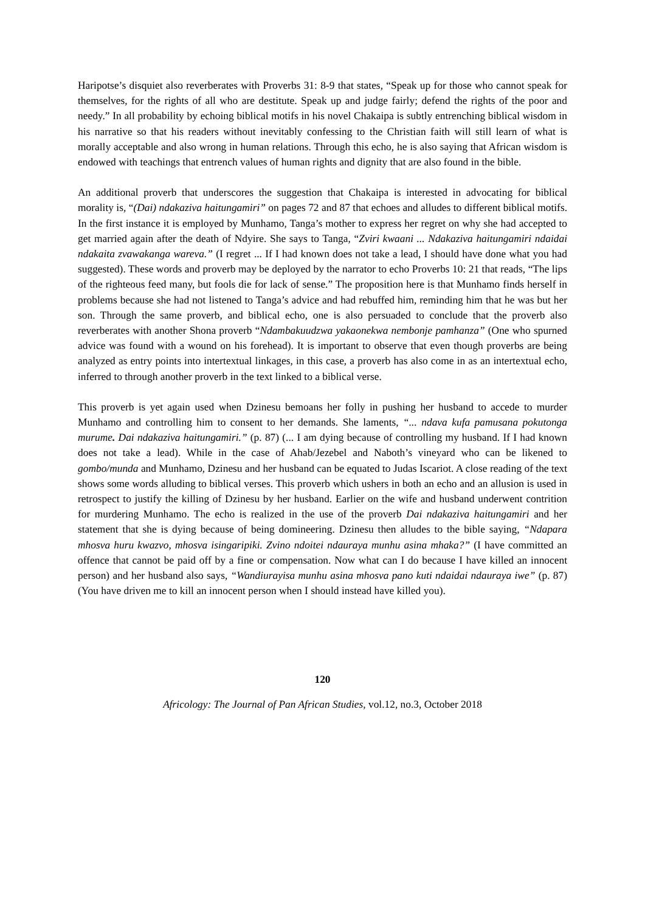Haripotse’s disquiet also reverberates with Proverbs 31: 8-9 that states, “Speak up for those who cannot speak for themselves, for the rights of all who are destitute. Speak up and judge fairly; defend the rights of the poor and needy.” In all probability by echoing biblical motifs in his novel Chakaipa is subtly entrenching biblical wisdom in his narrative so that his readers without inevitably confessing to the Christian faith will still learn of what is morally acceptable and also wrong in human relations. Through this echo, he is also saying that African wisdom is endowed with teachings that entrench values of human rights and dignity that are also found in the bible.
An additional proverb that underscores the suggestion that Chakaipa is interested in advocating for biblical morality is, “(Dai) ndakaziva haitungamiri” on pages 72 and 87 that echoes and alludes to different biblical motifs. In the first instance it is employed by Munhamo, Tanga’s mother to express her regret on why she had accepted to get married again after the death of Ndyire. She says to Tanga, “Zviri kwaani ... Ndakaziva haitungamiri ndaidai ndakaita zvawakanga wareva.” (I regret ... If I had known does not take a lead, I should have done what you had suggested). These words and proverb may be deployed by the narrator to echo Proverbs 10: 21 that reads, “The lips of the righteous feed many, but fools die for lack of sense.” The proposition here is that Munhamo finds herself in problems because she had not listened to Tanga’s advice and had rebuffed him, reminding him that he was but her son. Through the same proverb, and biblical echo, one is also persuaded to conclude that the proverb also reverberates with another Shona proverb “Ndambakuudzwa yakaonekwa nembonje pamhanza” (One who spurned advice was found with a wound on his forehead). It is important to observe that even though proverbs are being analyzed as entry points into intertextual linkages, in this case, a proverb has also come in as an intertextual echo, inferred to through another proverb in the text linked to a biblical verse.
This proverb is yet again used when Dzinesu bemoans her folly in pushing her husband to accede to murder Munhamo and controlling him to consent to her demands. She laments, “... ndava kufa pamusana pokutonga murume. Dai ndakaziva haitungamiri.” (p. 87) (... I am dying because of controlling my husband. If I had known does not take a lead). While in the case of Ahab/Jezebel and Naboth’s vineyard who can be likened to gombo/munda and Munhamo, Dzinesu and her husband can be equated to Judas Iscariot. A close reading of the text shows some words alluding to biblical verses. This proverb which ushers in both an echo and an allusion is used in retrospect to justify the killing of Dzinesu by her husband. Earlier on the wife and husband underwent contrition for murdering Munhamo. The echo is realized in the use of the proverb Dai ndakaziva haitungamiri and her statement that she is dying because of being domineering. Dzinesu then alludes to the bible saying, “Ndapara mhosva huru kwazvo, mhosva isingaripiki. Zvino ndoitei ndauraya munhu asina mhaka?” (I have committed an offence that cannot be paid off by a fine or compensation. Now what can I do because I have killed an innocent person) and her husband also says, “Wandiurayisa munhu asina mhosva pano kuti ndaidai ndauraya iwe” (p. 87) (You have driven me to kill an innocent person when I should instead have killed you).
120
Africology: The Journal of Pan African Studies, vol.12, no.3, October 2018